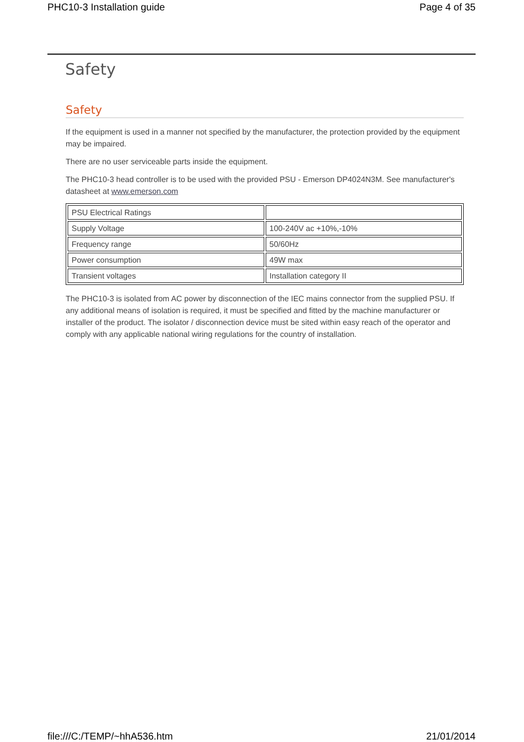PHC10-3 Installation guide Page 4 of 35
Safety
Safety
If the equipment is used in a manner not specified by the manufacturer, the protection provided by the equipment may be impaired.
There are no user serviceable parts inside the equipment.
The PHC10-3 head controller is to be used with the provided PSU - Emerson DP4024N3M. See manufacturer's datasheet at www.emerson.com
| PSU Electrical Ratings | |
| Supply Voltage | 100-240V ac +10%,-10% |
| Frequency range | 50/60Hz |
| Power consumption | 49W max |
| Transient voltages | Installation category II |
The PHC10-3 is isolated from AC power by disconnection of the IEC mains connector from the supplied PSU. If any additional means of isolation is required, it must be specified and fitted by the machine manufacturer or installer of the product. The isolator / disconnection device must be sited within easy reach of the operator and comply with any applicable national wiring regulations for the country of installation.
file:///C:/TEMP/~hhA536.htm 21/01/2014